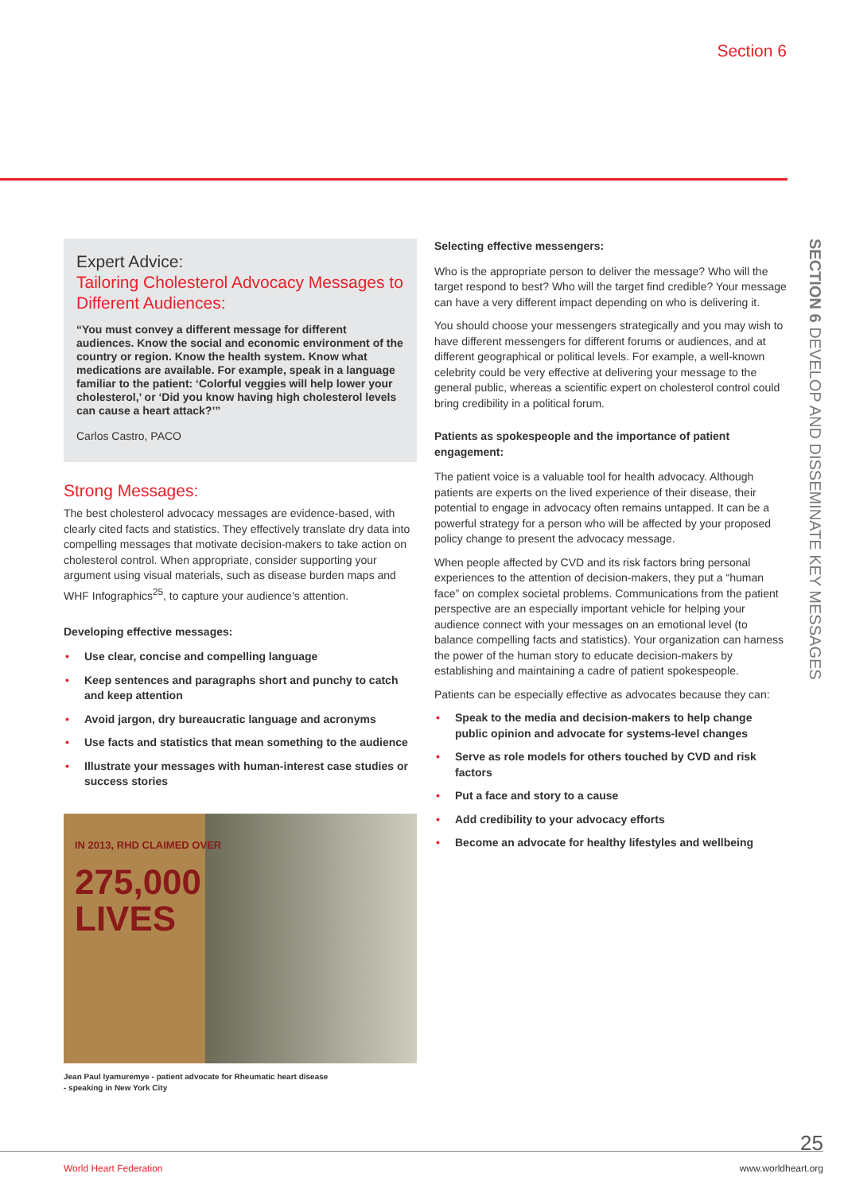Section 6
Expert Advice:
Tailoring Cholesterol Advocacy Messages to Different Audiences:
“You must convey a different message for different audiences. Know the social and economic environment of the country or region. Know the health system. Know what medications are available. For example, speak in a language familiar to the patient: ‘Colorful veggies will help lower your cholesterol,’ or ‘Did you know having high cholesterol levels can cause a heart attack?’”
Carlos Castro, PACO
Strong Messages:
The best cholesterol advocacy messages are evidence-based, with clearly cited facts and statistics. They effectively translate dry data into compelling messages that motivate decision-makers to take action on cholesterol control. When appropriate, consider supporting your argument using visual materials, such as disease burden maps and WHF Infographics<sup>25</sup>, to capture your audience’s attention.
Developing effective messages:
• Use clear, concise and compelling language
• Keep sentences and paragraphs short and punchy to catch and keep attention
• Avoid jargon, dry bureaucratic language and acronyms
• Use facts and statistics that mean something to the audience
• Illustrate your messages with human-interest case studies or success stories
IN 2013, RHD CLAIMED OVER
275,000
LIVES
Jean Paul Iyamuremye - patient advocate for Rheumatic heart disease
- speaking in New York City
Selecting effective messengers:
Who is the appropriate person to deliver the message? Who will the target respond to best? Who will the target find credible? Your message can have a very different impact depending on who is delivering it.
You should choose your messengers strategically and you may wish to have different messengers for different forums or audiences, and at different geographical or political levels. For example, a well-known celebrity could be very effective at delivering your message to the general public, whereas a scientific expert on cholesterol control could bring credibility in a political forum.
Patients as spokespeople and the importance of patient engagement:
The patient voice is a valuable tool for health advocacy. Although patients are experts on the lived experience of their disease, their potential to engage in advocacy often remains untapped. It can be a powerful strategy for a person who will be affected by your proposed policy change to present the advocacy message.
When people affected by CVD and its risk factors bring personal experiences to the attention of decision-makers, they put a “human face” on complex societal problems. Communications from the patient perspective are an especially important vehicle for helping your audience connect with your messages on an emotional level (to balance compelling facts and statistics). Your organization can harness the power of the human story to educate decision-makers by establishing and maintaining a cadre of patient spokespeople.
Patients can be especially effective as advocates because they can:
• Speak to the media and decision-makers to help change public opinion and advocate for systems-level changes
• Serve as role models for others touched by CVD and risk factors
• Put a face and story to a cause
• Add credibility to your advocacy efforts
• Become an advocate for healthy lifestyles and wellbeing
SECTION 6 DEVELOP AND DISSEMINATE KEY MESSAGES
25
World Heart Federation www.worldheart.org